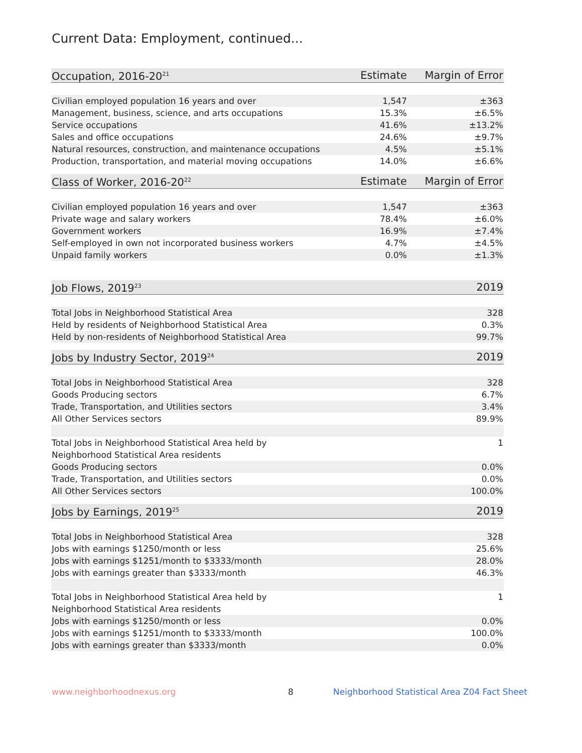Current Data: Employment, continued...
| Occupation, 2016-20<sup>21</sup> | Estimate | Margin of Error |
| --- | --- | --- |
| Civilian employed population 16 years and over | 1,547 | ±363 |
| Management, business, science, and arts occupations | 15.3% | ±6.5% |
| Service occupations | 41.6% | ±13.2% |
| Sales and office occupations | 24.6% | ±9.7% |
| Natural resources, construction, and maintenance occupations | 4.5% | ±5.1% |
| Production, transportation, and material moving occupations | 14.0% | ±6.6% |
| Class of Worker, 2016-20<sup>22</sup> | Estimate | Margin of Error |
| --- | --- | --- |
| Civilian employed population 16 years and over | 1,547 | ±363 |
| Private wage and salary workers | 78.4% | ±6.0% |
| Government workers | 16.9% | ±7.4% |
| Self-employed in own not incorporated business workers | 4.7% | ±4.5% |
| Unpaid family workers | 0.0% | ±1.3% |
| Job Flows, 2019<sup>23</sup> | 2019 |
| --- | --- |
| Total Jobs in Neighborhood Statistical Area | 328 |
| Held by residents of Neighborhood Statistical Area | 0.3% |
| Held by non-residents of Neighborhood Statistical Area | 99.7% |
| Jobs by Industry Sector, 2019<sup>24</sup> | 2019 |
| --- | --- |
| Total Jobs in Neighborhood Statistical Area | 328 |
| Goods Producing sectors | 6.7% |
| Trade, Transportation, and Utilities sectors | 3.4% |
| All Other Services sectors | 89.9% |
| Total Jobs in Neighborhood Statistical Area held by Neighborhood Statistical Area residents | 1 |
| Goods Producing sectors | 0.0% |
| Trade, Transportation, and Utilities sectors | 0.0% |
| All Other Services sectors | 100.0% |
| Jobs by Earnings, 2019<sup>25</sup> | 2019 |
| --- | --- |
| Total Jobs in Neighborhood Statistical Area | 328 |
| Jobs with earnings $1250/month or less | 25.6% |
| Jobs with earnings $1251/month to $3333/month | 28.0% |
| Jobs with earnings greater than $3333/month | 46.3% |
| Total Jobs in Neighborhood Statistical Area held by Neighborhood Statistical Area residents | 1 |
| Jobs with earnings $1250/month or less | 0.0% |
| Jobs with earnings $1251/month to $3333/month | 100.0% |
| Jobs with earnings greater than $3333/month | 0.0% |
www.neighborhoodnexus.org 8
Neighborhood Statistical Area Z04 Fact Sheet